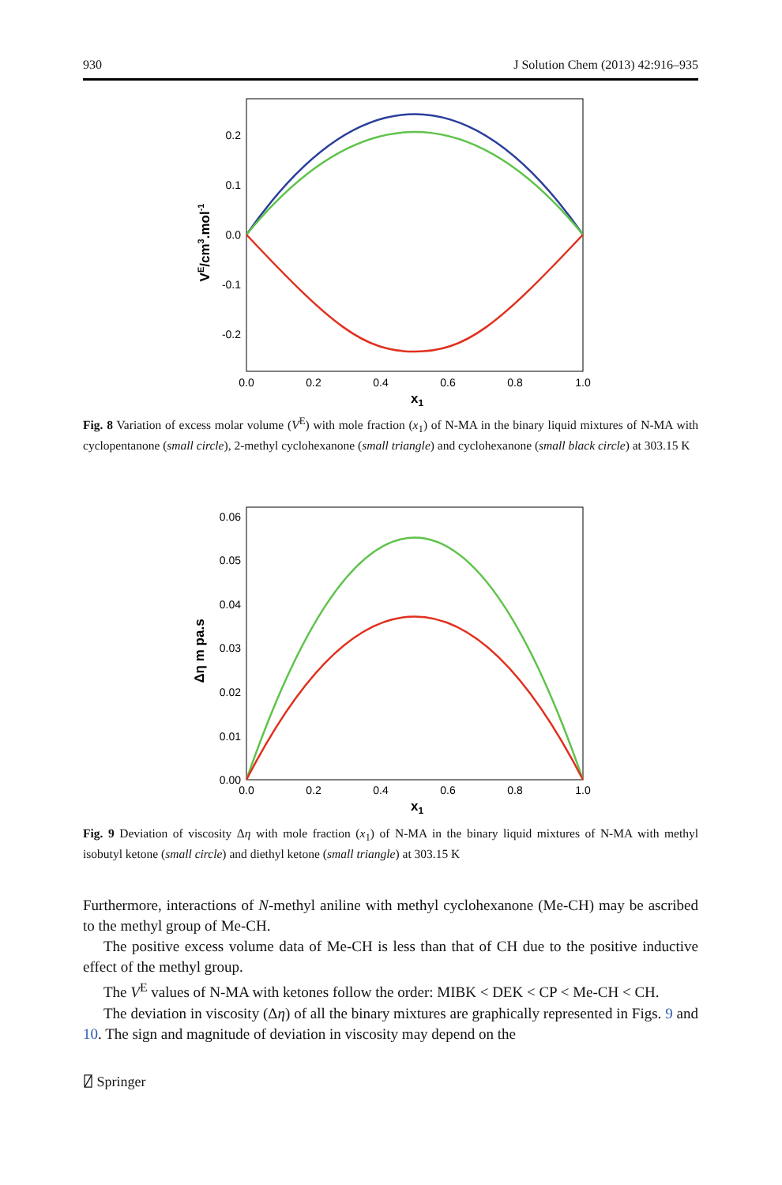930 J Solution Chem (2013) 42:916–935
0.2
0.1
0.0
-0.1
-0.2
0.0
0.2
0.4
0.6
0.8
1.0
x1
VE/cm3.mol-1
Fig. 8 Variation of excess molar volume (V<sup>E</sup>) with mole fraction (x<sub>1</sub>) of N-MA in the binary liquid mixtures of N-MA with cyclopentanone (small circle), 2-methyl cyclohexanone (small triangle) and cyclohexanone (small black circle) at 303.15 K
0.06
0.05
0.04
0.03
0.02
0.01
0.00
0.0
0.2
0.4
0.6
0.8
1.0
x1
Δη m pa.s
Fig. 9 Deviation of viscosity Δη with mole fraction (x<sub>1</sub>) of N-MA in the binary liquid mixtures of N-MA with methyl isobutyl ketone (small circle) and diethyl ketone (small triangle) at 303.15 K
Furthermore, interactions of N-methyl aniline with methyl cyclohexanone (Me-CH) may be ascribed to the methyl group of Me-CH.
The positive excess volume data of Me-CH is less than that of CH due to the positive inductive effect of the methyl group.
The V<sup>E</sup> values of N-MA with ketones follow the order: MIBK < DEK < CP < Me-CH < CH.
The deviation in viscosity (Δη) of all the binary mixtures are graphically represented in Figs. 9 and 10. The sign and magnitude of deviation in viscosity may depend on the
⍁ Springer